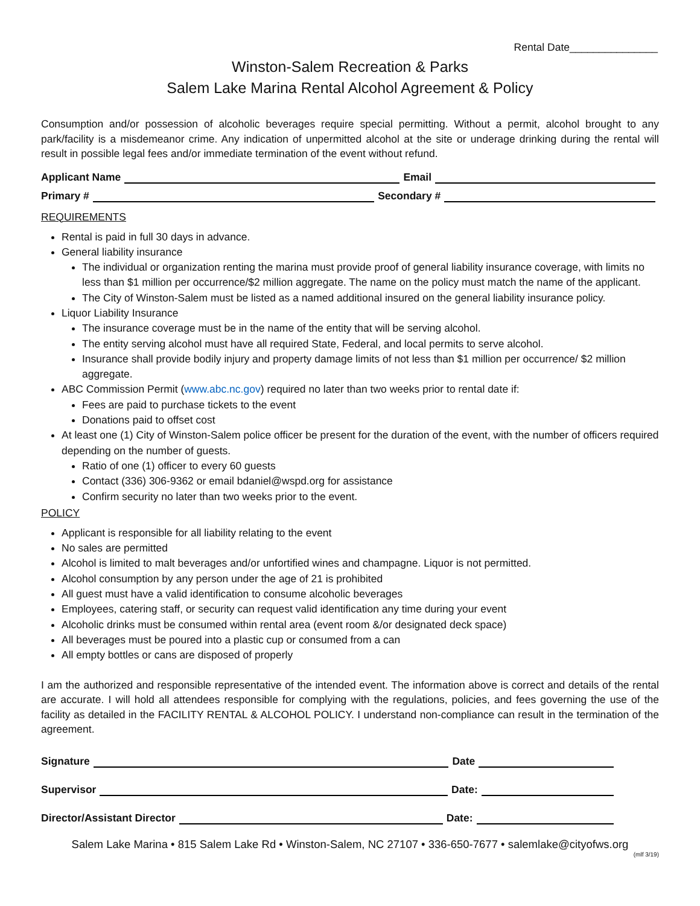Rental Date_______________
Winston-Salem Recreation & Parks
Salem Lake Marina Rental Alcohol Agreement & Policy
Consumption and/or possession of alcoholic beverages require special permitting. Without a permit, alcohol brought to any park/facility is a misdemeanor crime. Any indication of unpermitted alcohol at the site or underage drinking during the rental will result in possible legal fees and/or immediate termination of the event without refund.
Applicant Name Email
Primary # Secondary #
REQUIREMENTS
Rental is paid in full 30 days in advance.
General liability insurance
The individual or organization renting the marina must provide proof of general liability insurance coverage, with limits no less than $1 million per occurrence/$2 million aggregate. The name on the policy must match the name of the applicant.
The City of Winston-Salem must be listed as a named additional insured on the general liability insurance policy.
Liquor Liability Insurance
The insurance coverage must be in the name of the entity that will be serving alcohol.
The entity serving alcohol must have all required State, Federal, and local permits to serve alcohol.
Insurance shall provide bodily injury and property damage limits of not less than $1 million per occurrence/ $2 million aggregate.
ABC Commission Permit (www.abc.nc.gov) required no later than two weeks prior to rental date if:
Fees are paid to purchase tickets to the event
Donations paid to offset cost
At least one (1) City of Winston-Salem police officer be present for the duration of the event, with the number of officers required depending on the number of guests.
Ratio of one (1) officer to every 60 guests
Contact (336) 306-9362 or email bdaniel@wspd.org for assistance
Confirm security no later than two weeks prior to the event.
POLICY
Applicant is responsible for all liability relating to the event
No sales are permitted
Alcohol is limited to malt beverages and/or unfortified wines and champagne. Liquor is not permitted.
Alcohol consumption by any person under the age of 21 is prohibited
All guest must have a valid identification to consume alcoholic beverages
Employees, catering staff, or security can request valid identification any time during your event
Alcoholic drinks must be consumed within rental area (event room &/or designated deck space)
All beverages must be poured into a plastic cup or consumed from a can
All empty bottles or cans are disposed of properly
I am the authorized and responsible representative of the intended event. The information above is correct and details of the rental are accurate. I will hold all attendees responsible for complying with the regulations, policies, and fees governing the use of the facility as detailed in the FACILITY RENTAL & ALCOHOL POLICY. I understand non-compliance can result in the termination of the agreement.
Signature Date
Supervisor Date:
Director/Assistant Director Date:
Salem Lake Marina • 815 Salem Lake Rd • Winston-Salem, NC 27107 • 336-650-7677 • salemlake@cityofws.org
(mlf 3/19)